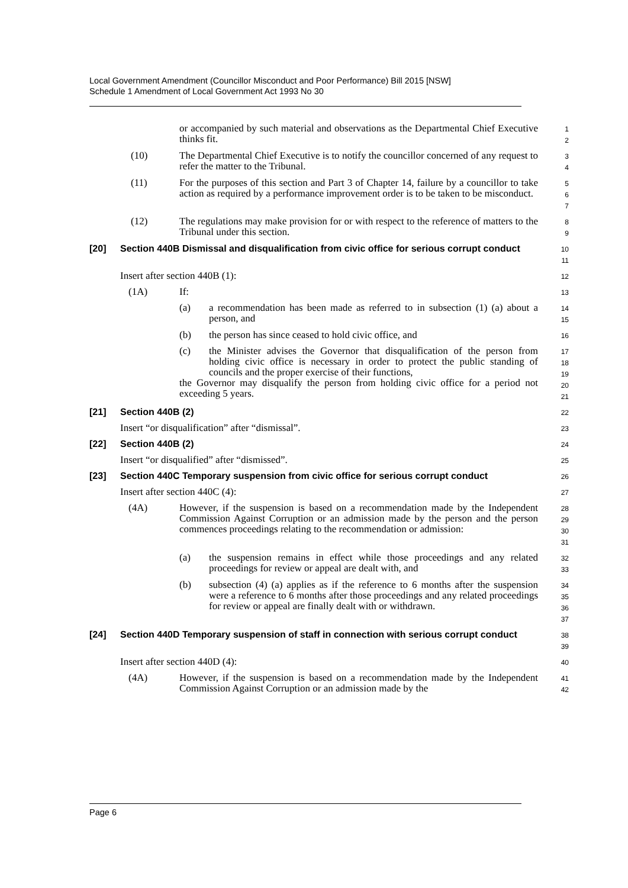Local Government Amendment (Councillor Misconduct and Poor Performance) Bill 2015 [NSW]
Schedule 1 Amendment of Local Government Act 1993 No 30
or accompanied by such material and observations as the Departmental Chief Executive thinks fit.
1
2
(10) The Departmental Chief Executive is to notify the councillor concerned of any request to refer the matter to the Tribunal.
3
4
(11) For the purposes of this section and Part 3 of Chapter 14, failure by a councillor to take action as required by a performance improvement order is to be taken to be misconduct.
5
6
7
(12) The regulations may make provision for or with respect to the reference of matters to the Tribunal under this section.
8
9
[20] Section 440B Dismissal and disqualification from civic office for serious corrupt conduct
10
11
Insert after section 440B (1):
12
(1A) If:
13
(a) a recommendation has been made as referred to in subsection (1) (a) about a person, and
14
15
(b) the person has since ceased to hold civic office, and
16
(c) the Minister advises the Governor that disqualification of the person from holding civic office is necessary in order to protect the public standing of councils and the proper exercise of their functions,
the Governor may disqualify the person from holding civic office for a period not exceeding 5 years.
17
18
19
20
21
[21] Section 440B (2)
22
Insert “or disqualification” after “dismissal”.
23
[22] Section 440B (2)
24
Insert “or disqualified” after “dismissed”.
25
[23] Section 440C Temporary suspension from civic office for serious corrupt conduct
26
Insert after section 440C (4):
27
(4A) However, if the suspension is based on a recommendation made by the Independent Commission Against Corruption or an admission made by the person and the person commences proceedings relating to the recommendation or admission:
28
29
30
31
(a) the suspension remains in effect while those proceedings and any related proceedings for review or appeal are dealt with, and
32
33
(b) subsection (4) (a) applies as if the reference to 6 months after the suspension were a reference to 6 months after those proceedings and any related proceedings for review or appeal are finally dealt with or withdrawn.
34
35
36
37
[24] Section 440D Temporary suspension of staff in connection with serious corrupt conduct
38
39
Insert after section 440D (4):
40
(4A) However, if the suspension is based on a recommendation made by the Independent Commission Against Corruption or an admission made by the
41
42
Page 6